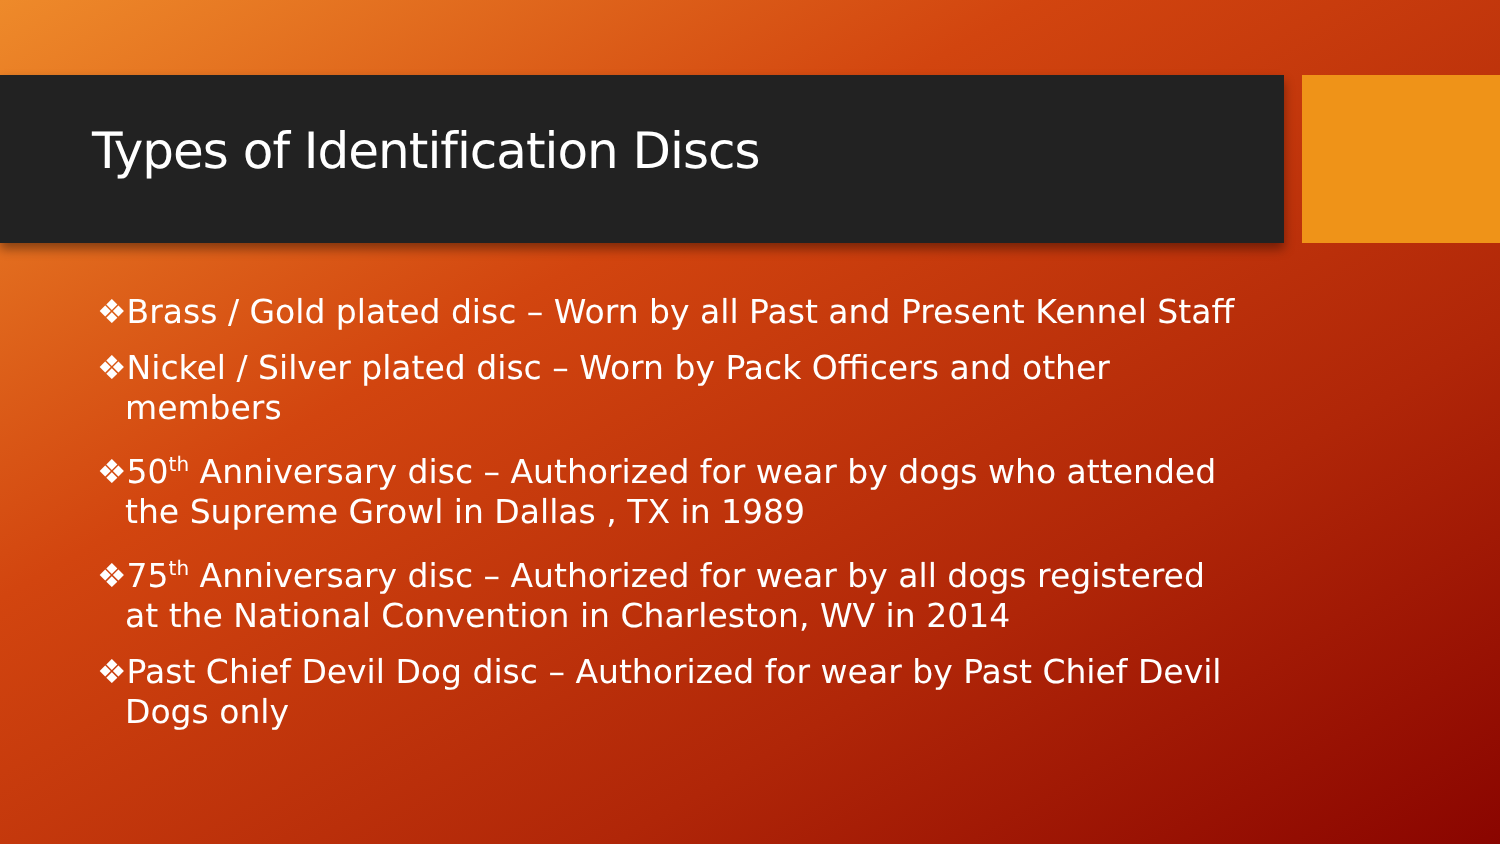Types of Identification Discs
❖Brass / Gold plated disc – Worn by all Past and Present Kennel Staff
❖Nickel / Silver plated disc – Worn by Pack Officers and other members
❖50<sup>th</sup> Anniversary disc – Authorized for wear by dogs who attended the Supreme Growl in Dallas , TX in 1989
❖75<sup>th</sup> Anniversary disc – Authorized for wear by all dogs registered at the National Convention in Charleston, WV in 2014
❖Past Chief Devil Dog disc – Authorized for wear by Past Chief Devil Dogs only